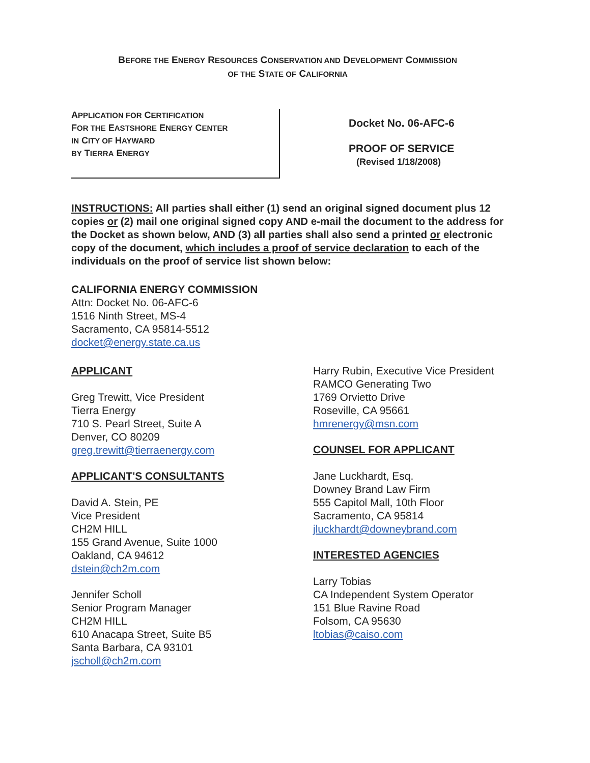BEFORE THE ENERGY RESOURCES CONSERVATION AND DEVELOPMENT COMMISSION
OF THE STATE OF CALIFORNIA
APPLICATION FOR CERTIFICATION
FOR THE EASTSHORE ENERGY CENTER
IN CITY OF HAYWARD
BY TIERRA ENERGY
Docket No. 06-AFC-6
PROOF OF SERVICE
(Revised 1/18/2008)
INSTRUCTIONS: All parties shall either (1) send an original signed document plus 12 copies or (2) mail one original signed copy AND e-mail the document to the address for the Docket as shown below, AND (3) all parties shall also send a printed or electronic copy of the document, which includes a proof of service declaration to each of the individuals on the proof of service list shown below:
CALIFORNIA ENERGY COMMISSION
Attn: Docket No. 06-AFC-6
1516 Ninth Street, MS-4
Sacramento, CA 95814-5512
docket@energy.state.ca.us
APPLICANT
Greg Trewitt, Vice President
Tierra Energy
710 S. Pearl Street, Suite A
Denver, CO 80209
greg.trewitt@tierraenergy.com
APPLICANT'S CONSULTANTS
David A. Stein, PE
Vice President
CH2M HILL
155 Grand Avenue, Suite 1000
Oakland, CA 94612
dstein@ch2m.com
Jennifer Scholl
Senior Program Manager
CH2M HILL
610 Anacapa Street, Suite B5
Santa Barbara, CA 93101
jscholl@ch2m.com
Harry Rubin, Executive Vice President
RAMCO Generating Two
1769 Orvietto Drive
Roseville, CA 95661
hmrenergy@msn.com
COUNSEL FOR APPLICANT
Jane Luckhardt, Esq.
Downey Brand Law Firm
555 Capitol Mall, 10th Floor
Sacramento, CA 95814
jluckhardt@downeybrand.com
INTERESTED AGENCIES
Larry Tobias
CA Independent System Operator
151 Blue Ravine Road
Folsom, CA 95630
ltobias@caiso.com